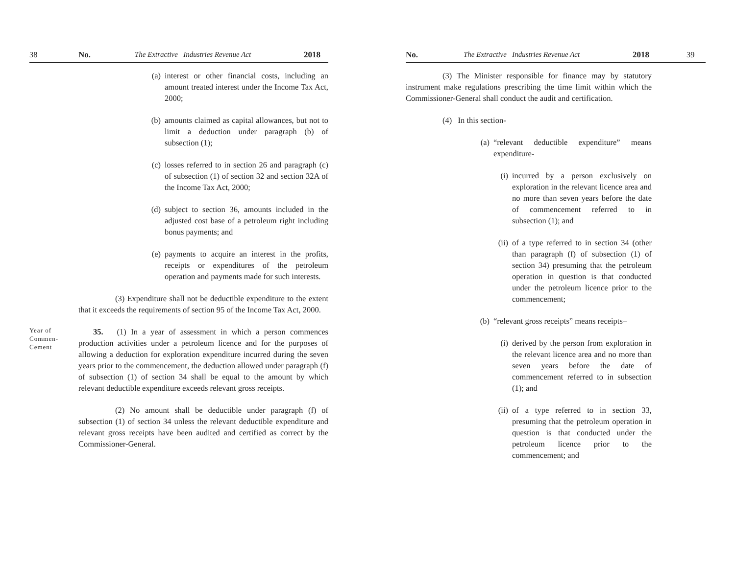38 No. The Extractive Industries Revenue Act 2018
(a) interest or other financial costs, including an amount treated interest under the Income Tax Act, 2000;
(b) amounts claimed as capital allowances, but not to limit a deduction under paragraph (b) of subsection (1);
(c) losses referred to in section 26 and paragraph (c) of subsection (1) of section 32 and section 32A of the Income Tax Act, 2000;
(d) subject to section 36, amounts included in the adjusted cost base of a petroleum right including bonus payments; and
(e) payments to acquire an interest in the profits, receipts or expenditures of the petroleum operation and payments made for such interests.
(3) Expenditure shall not be deductible expenditure to the extent that it exceeds the requirements of section 95 of the Income Tax Act, 2000.
Year of Commen-Cement
35. (1) In a year of assessment in which a person commences production activities under a petroleum licence and for the purposes of allowing a deduction for exploration expenditure incurred during the seven years prior to the commencement, the deduction allowed under paragraph (f) of subsection (1) of section 34 shall be equal to the amount by which relevant deductible expenditure exceeds relevant gross receipts.
(2) No amount shall be deductible under paragraph (f) of subsection (1) of section 34 unless the relevant deductible expenditure and relevant gross receipts have been audited and certified as correct by the Commissioner-General.
No. The Extractive Industries Revenue Act 2018 39
(3) The Minister responsible for finance may by statutory instrument make regulations prescribing the time limit within which the Commissioner-General shall conduct the audit and certification.
(4) In this section-
(a) “relevant deductible expenditure” means expenditure-
(i) incurred by a person exclusively on exploration in the relevant licence area and no more than seven years before the date of commencement referred to in subsection (1); and
(ii) of a type referred to in section 34 (other than paragraph (f) of subsection (1) of section 34) presuming that the petroleum operation in question is that conducted under the petroleum licence prior to the commencement;
(b) “relevant gross receipts” means receipts–
(i) derived by the person from exploration in the relevant licence area and no more than seven years before the date of commencement referred to in subsection (1); and
(ii) of a type referred to in section 33, presuming that the petroleum operation in question is that conducted under the petroleum licence prior to the commencement; and